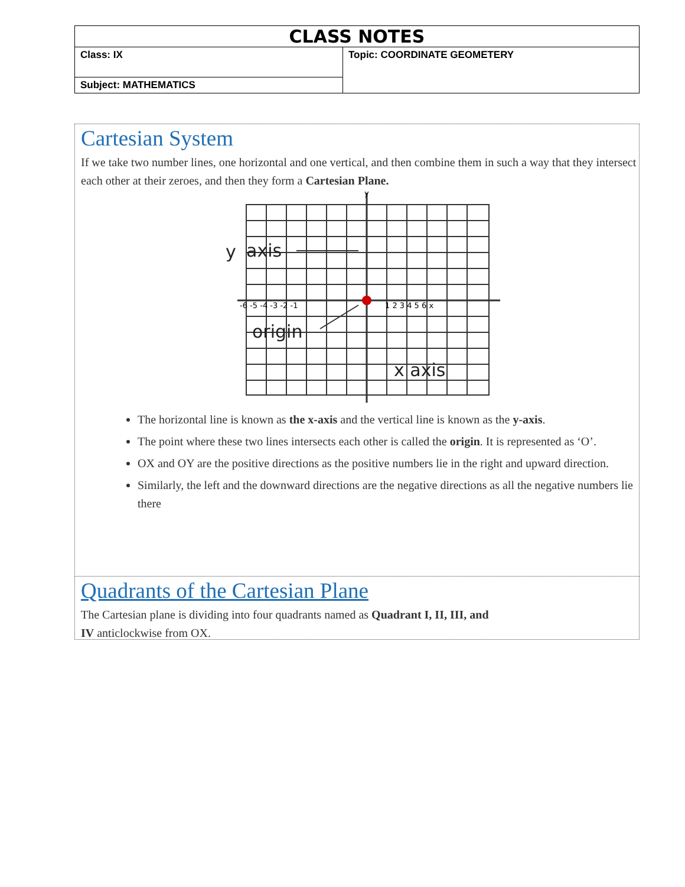| CLASS NOTES | |
| Class: IX | Topic: COORDINATE GEOMETERY |
| Subject: MATHEMATICS | |
Cartesian System
If we take two number lines, one horizontal and one vertical, and then combine them in such a way that they intersect each other at their zeroes, and then they form a Cartesian Plane.
y
axis
origin
x axis
-6 -5 -4 -3 -2 -1
1 2 3 4 5 6 x
y
The horizontal line is known as the x-axis and the vertical line is known as the y-axis.
The point where these two lines intersects each other is called the origin. It is represented as ‘O’.
OX and OY are the positive directions as the positive numbers lie in the right and upward direction.
Similarly, the left and the downward directions are the negative directions as all the negative numbers lie there
Quadrants of the Cartesian Plane
The Cartesian plane is dividing into four quadrants named as Quadrant I, II, III, and
IV anticlockwise from OX.